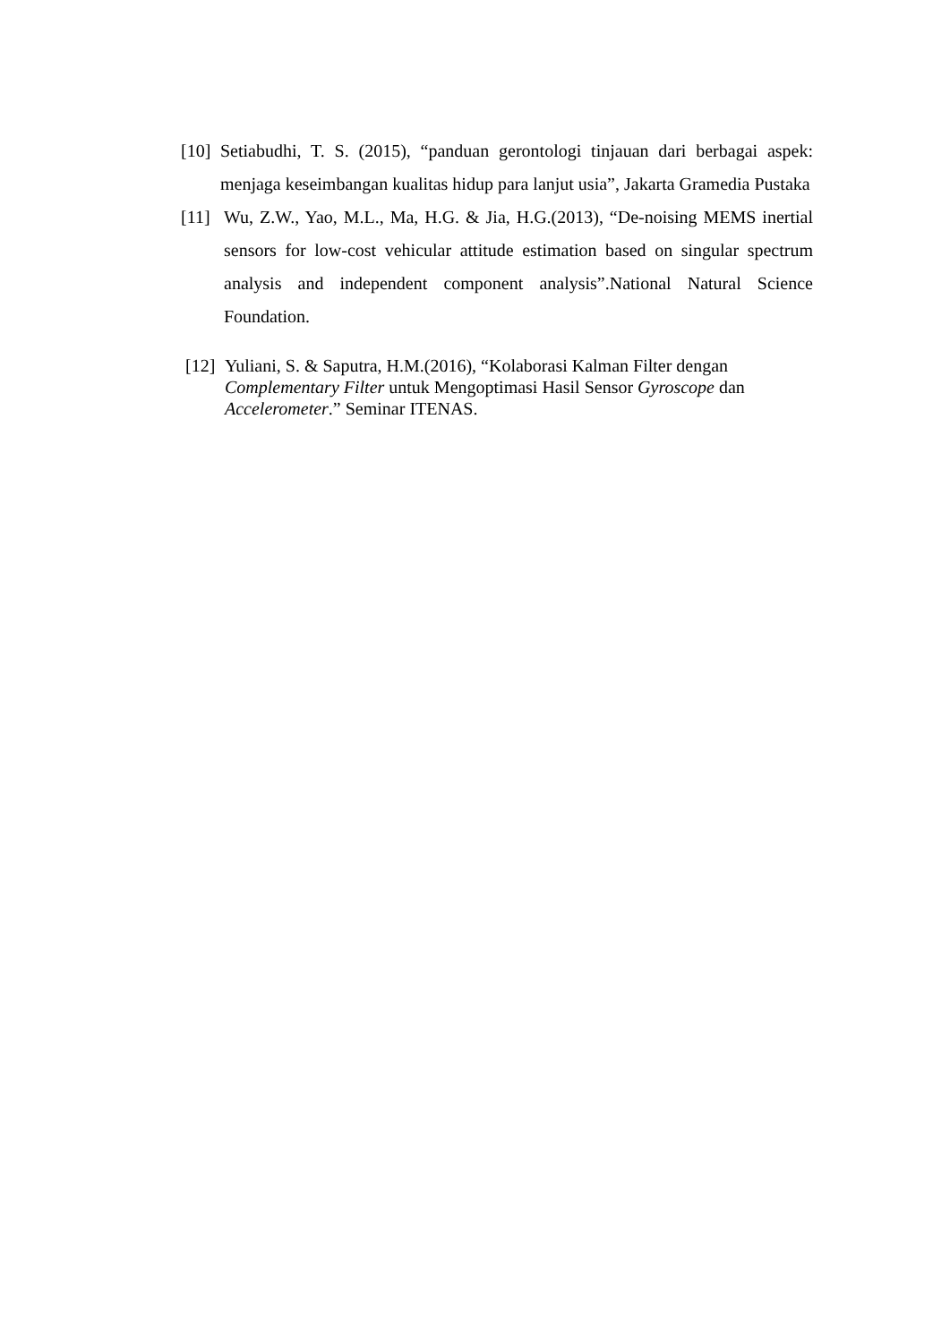[10] Setiabudhi, T. S. (2015), “panduan gerontologi tinjauan dari berbagai aspek: menjaga keseimbangan kualitas hidup para lanjut usia”, Jakarta Gramedia Pustaka
[11] Wu, Z.W., Yao, M.L., Ma, H.G. & Jia, H.G.(2013), “De-noising MEMS inertial sensors for low-cost vehicular attitude estimation based on singular spectrum analysis and independent component analysis”.National Natural Science Foundation.
[12] Yuliani, S. & Saputra, H.M.(2016), “Kolaborasi Kalman Filter dengan Complementary Filter untuk Mengoptimasi Hasil Sensor Gyroscope dan Accelerometer.” Seminar ITENAS.